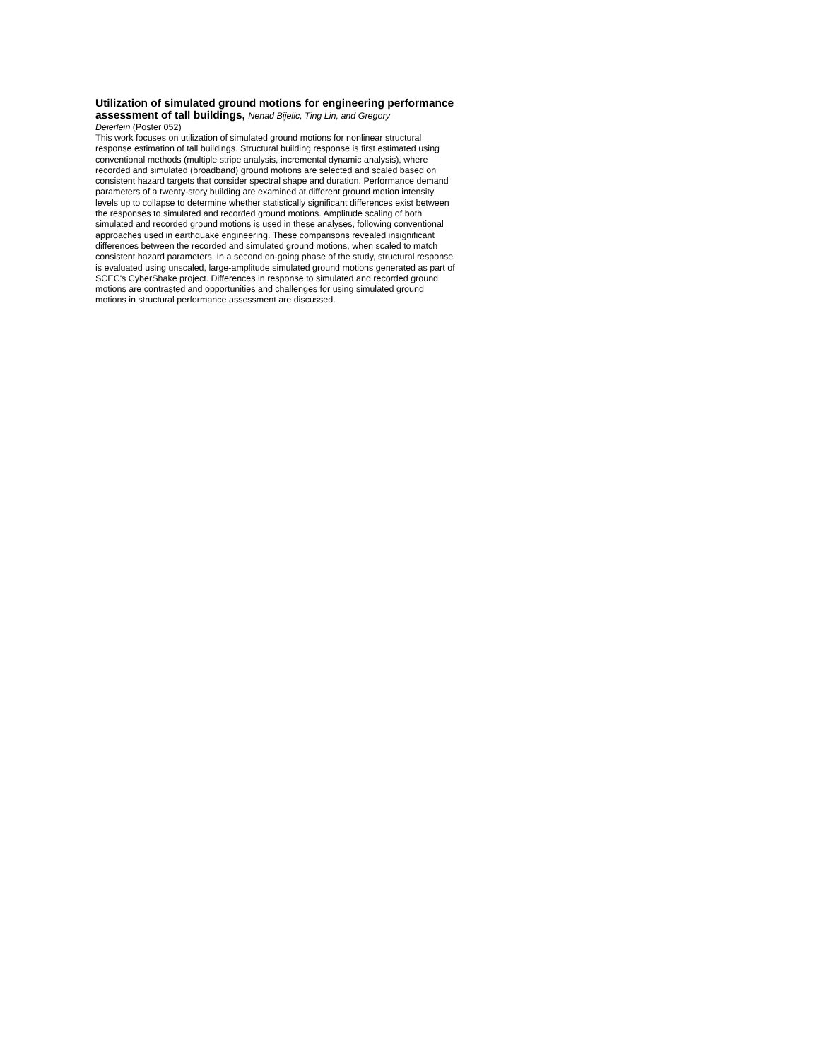Utilization of simulated ground motions for engineering performance assessment of tall buildings, Nenad Bijelic, Ting Lin, and Gregory
Deierlein (Poster 052)
This work focuses on utilization of simulated ground motions for nonlinear structural response estimation of tall buildings. Structural building response is first estimated using conventional methods (multiple stripe analysis, incremental dynamic analysis), where recorded and simulated (broadband) ground motions are selected and scaled based on consistent hazard targets that consider spectral shape and duration. Performance demand parameters of a twenty-story building are examined at different ground motion intensity levels up to collapse to determine whether statistically significant differences exist between the responses to simulated and recorded ground motions. Amplitude scaling of both simulated and recorded ground motions is used in these analyses, following conventional approaches used in earthquake engineering. These comparisons revealed insignificant differences between the recorded and simulated ground motions, when scaled to match consistent hazard parameters. In a second on-going phase of the study, structural response is evaluated using unscaled, large-amplitude simulated ground motions generated as part of SCEC's CyberShake project. Differences in response to simulated and recorded ground motions are contrasted and opportunities and challenges for using simulated ground motions in structural performance assessment are discussed.